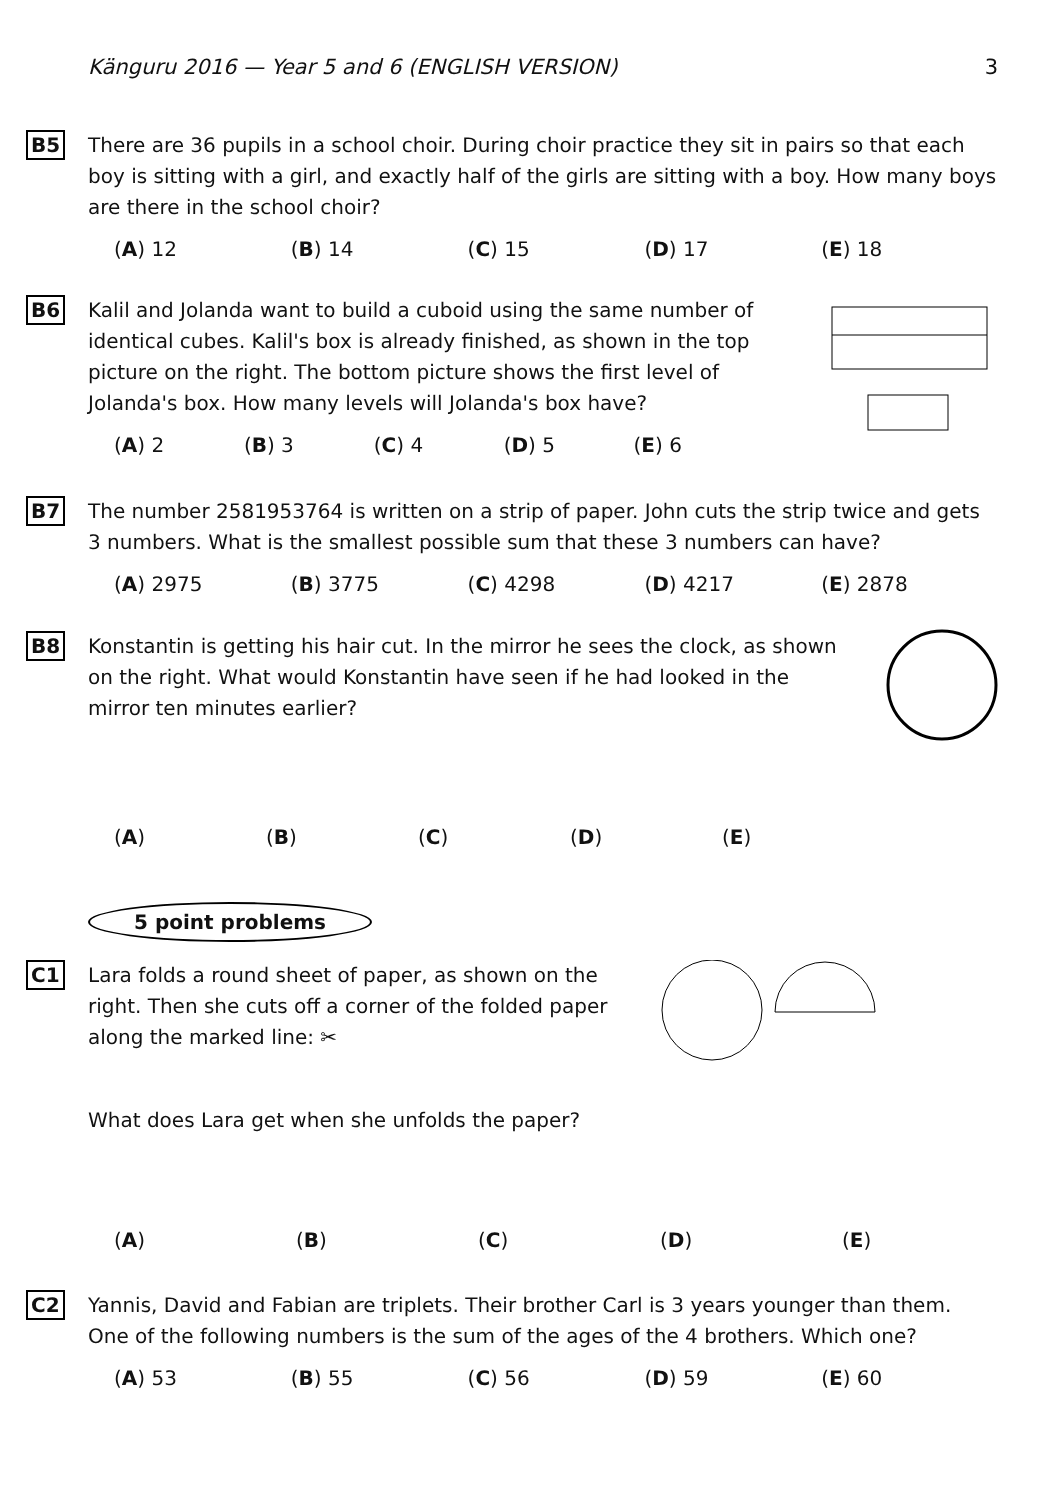Känguru 2016 — Year 5 and 6 (ENGLISH VERSION) 3
B5
There are 36 pupils in a school choir. During choir practice they sit in pairs so that each boy is sitting with a girl, and exactly half of the girls are sitting with a boy. How many boys are there in the school choir?
(A) 12 (B) 14 (C) 15 (D) 17 (E) 18
B6
Kalil and Jolanda want to build a cuboid using the same number of identical cubes. Kalil's box is already finished, as shown in the top picture on the right. The bottom picture shows the first level of Jolanda's box. How many levels will Jolanda's box have?
(A) 2 (B) 3 (C) 4 (D) 5 (E) 6
B7
The number 2581953764 is written on a strip of paper. John cuts the strip twice and gets 3 numbers. What is the smallest possible sum that these 3 numbers can have?
(A) 2975 (B) 3775 (C) 4298 (D) 4217 (E) 2878
B8
Konstantin is getting his hair cut. In the mirror he sees the clock, as shown on the right. What would Konstantin have seen if he had looked in the mirror ten minutes earlier?
(A) (B) (C) (D) (E)
5 point problems
C1
Lara folds a round sheet of paper, as shown on the right. Then she cuts off a corner of the folded paper along the marked line: ✂
What does Lara get when she unfolds the paper?
(A) (B) (C) (D) (E)
C2
Yannis, David and Fabian are triplets. Their brother Carl is 3 years younger than them. One of the following numbers is the sum of the ages of the 4 brothers. Which one?
(A) 53 (B) 55 (C) 56 (D) 59 (E) 60